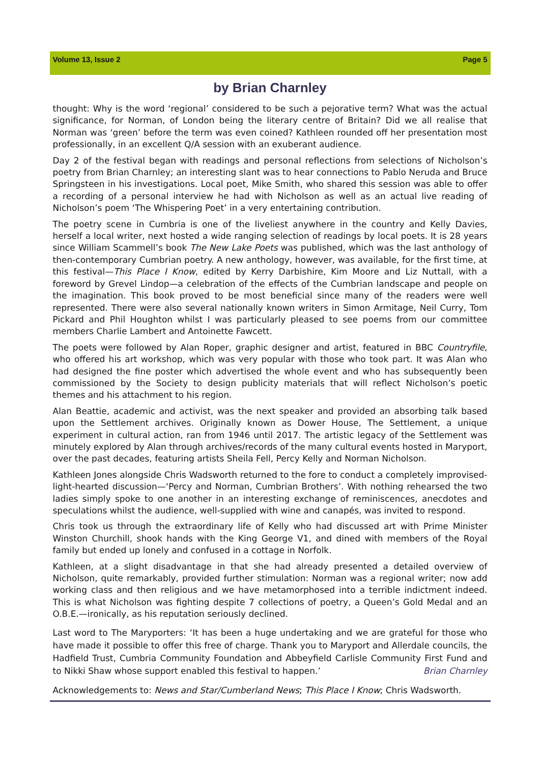Volume 13, Issue 2 Page 5
by Brian Charnley
thought: Why is the word ‘regional’ considered to be such a pejorative term? What was the actual significance, for Norman, of London being the literary centre of Britain? Did we all realise that Norman was ‘green’ before the term was even coined? Kathleen rounded off her presentation most professionally, in an excellent Q/A session with an exuberant audience.
Day 2 of the festival began with readings and personal reflections from selections of Nicholson’s poetry from Brian Charnley; an interesting slant was to hear connections to Pablo Neruda and Bruce Springsteen in his investigations. Local poet, Mike Smith, who shared this session was able to offer a recording of a personal interview he had with Nicholson as well as an actual live reading of Nicholson’s poem ‘The Whispering Poet’ in a very entertaining contribution.
The poetry scene in Cumbria is one of the liveliest anywhere in the country and Kelly Davies, herself a local writer, next hosted a wide ranging selection of readings by local poets. It is 28 years since William Scammell’s book The New Lake Poets was published, which was the last anthology of then-contemporary Cumbrian poetry. A new anthology, however, was available, for the first time, at this festival—This Place I Know, edited by Kerry Darbishire, Kim Moore and Liz Nuttall, with a foreword by Grevel Lindop—a celebration of the effects of the Cumbrian landscape and people on the imagination. This book proved to be most beneficial since many of the readers were well represented. There were also several nationally known writers in Simon Armitage, Neil Curry, Tom Pickard and Phil Houghton whilst I was particularly pleased to see poems from our committee members Charlie Lambert and Antoinette Fawcett.
The poets were followed by Alan Roper, graphic designer and artist, featured in BBC Countryfile, who offered his art workshop, which was very popular with those who took part. It was Alan who had designed the fine poster which advertised the whole event and who has subsequently been commissioned by the Society to design publicity materials that will reflect Nicholson’s poetic themes and his attachment to his region.
Alan Beattie, academic and activist, was the next speaker and provided an absorbing talk based upon the Settlement archives. Originally known as Dower House, The Settlement, a unique experiment in cultural action, ran from 1946 until 2017. The artistic legacy of the Settlement was minutely explored by Alan through archives/records of the many cultural events hosted in Maryport, over the past decades, featuring artists Sheila Fell, Percy Kelly and Norman Nicholson.
Kathleen Jones alongside Chris Wadsworth returned to the fore to conduct a completely improvised-light-hearted discussion—‘Percy and Norman, Cumbrian Brothers’. With nothing rehearsed the two ladies simply spoke to one another in an interesting exchange of reminiscences, anecdotes and speculations whilst the audience, well-supplied with wine and canapés, was invited to respond.
Chris took us through the extraordinary life of Kelly who had discussed art with Prime Minister Winston Churchill, shook hands with the King George V1, and dined with members of the Royal family but ended up lonely and confused in a cottage in Norfolk.
Kathleen, at a slight disadvantage in that she had already presented a detailed overview of Nicholson, quite remarkably, provided further stimulation: Norman was a regional writer; now add working class and then religious and we have metamorphosed into a terrible indictment indeed. This is what Nicholson was fighting despite 7 collections of poetry, a Queen’s Gold Medal and an O.B.E.—ironically, as his reputation seriously declined.
Last word to The Maryporters: ‘It has been a huge undertaking and we are grateful for those who have made it possible to offer this free of charge. Thank you to Maryport and Allerdale councils, the Hadfield Trust, Cumbria Community Foundation and Abbeyfield Carlisle Community First Fund and to Nikki Shaw whose support enabled this festival to happen.’ Brian Charnley
Acknowledgements to: News and Star/Cumberland News; This Place I Know; Chris Wadsworth.